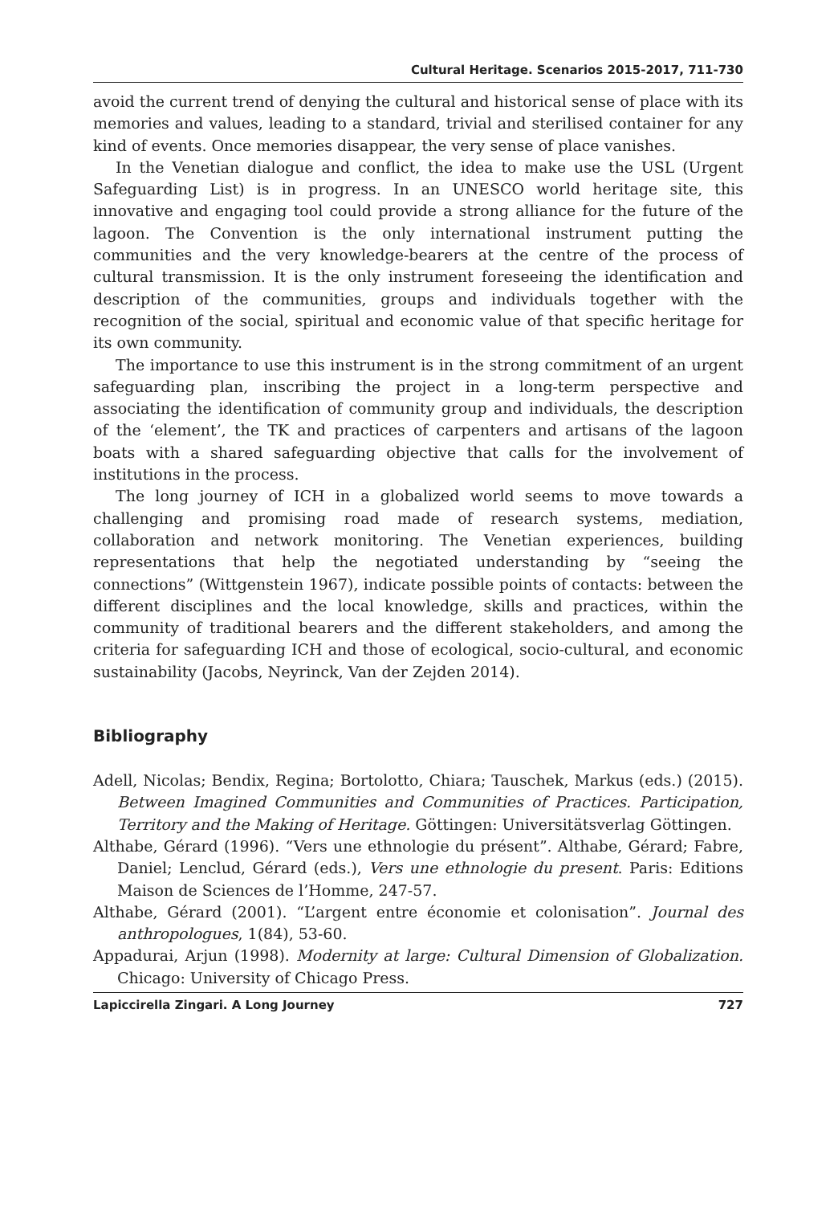Cultural Heritage. Scenarios 2015-2017, 711-730
avoid the current trend of denying the cultural and historical sense of place with its memories and values, leading to a standard, trivial and sterilised container for any kind of events. Once memories disappear, the very sense of place vanishes.
In the Venetian dialogue and conflict, the idea to make use the USL (Urgent Safeguarding List) is in progress. In an UNESCO world heritage site, this innovative and engaging tool could provide a strong alliance for the future of the lagoon. The Convention is the only international instrument putting the communities and the very knowledge-bearers at the centre of the process of cultural transmission. It is the only instrument foreseeing the identification and description of the communities, groups and individuals together with the recognition of the social, spiritual and economic value of that specific heritage for its own community.
The importance to use this instrument is in the strong commitment of an urgent safeguarding plan, inscribing the project in a long-term perspective and associating the identification of community group and individuals, the description of the ‘element’, the TK and practices of carpenters and artisans of the lagoon boats with a shared safeguarding objective that calls for the involvement of institutions in the process.
The long journey of ICH in a globalized world seems to move towards a challenging and promising road made of research systems, mediation, collaboration and network monitoring. The Venetian experiences, building representations that help the negotiated understanding by “seeing the connections” (Wittgenstein 1967), indicate possible points of contacts: between the different disciplines and the local knowledge, skills and practices, within the community of traditional bearers and the different stakeholders, and among the criteria for safeguarding ICH and those of ecological, socio-cultural, and economic sustainability (Jacobs, Neyrinck, Van der Zejden 2014).
Bibliography
Adell, Nicolas; Bendix, Regina; Bortolotto, Chiara; Tauschek, Markus (eds.) (2015). Between Imagined Communities and Communities of Practices. Participation, Territory and the Making of Heritage. Göttingen: Universitätsverlag Göttingen.
Althabe, Gérard (1996). “Vers une ethnologie du présent”. Althabe, Gérard; Fabre, Daniel; Lenclud, Gérard (eds.), Vers une ethnologie du present. Paris: Editions Maison de Sciences de l’Homme, 247-57.
Althabe, Gérard (2001). “L’argent entre économie et colonisation”. Journal des anthropologues, 1(84), 53-60.
Appadurai, Arjun (1998). Modernity at large: Cultural Dimension of Globalization. Chicago: University of Chicago Press.
Lapiccirella Zingari. A Long Journey 727